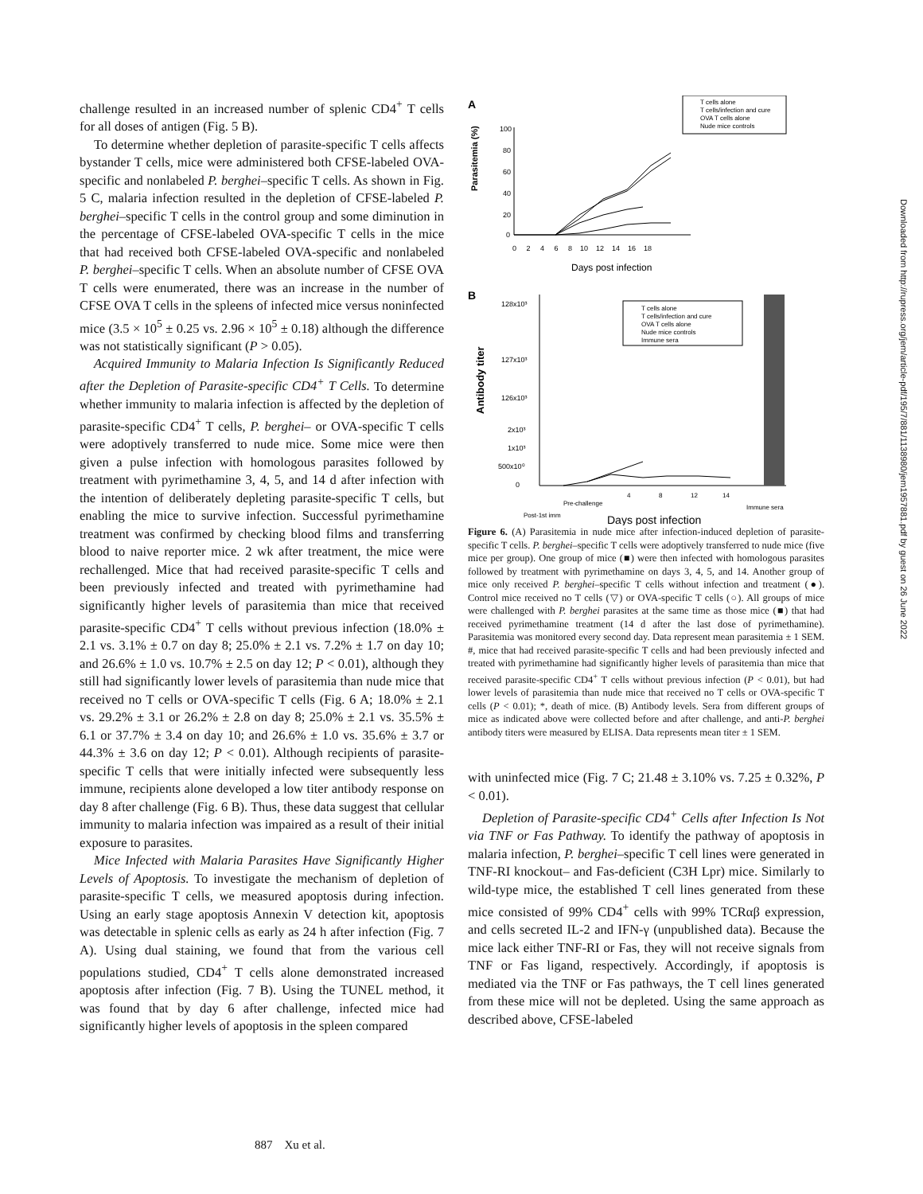challenge resulted in an increased number of splenic CD4<sup>+</sup> T cells for all doses of antigen (Fig. 5 B).
To determine whether depletion of parasite-specific T cells affects bystander T cells, mice were administered both CFSE-labeled OVA-specific and nonlabeled P. berghei–specific T cells. As shown in Fig. 5 C, malaria infection resulted in the depletion of CFSE-labeled P. berghei–specific T cells in the control group and some diminution in the percentage of CFSE-labeled OVA-specific T cells in the mice that had received both CFSE-labeled OVA-specific and nonlabeled P. berghei–specific T cells. When an absolute number of CFSE OVA T cells were enumerated, there was an increase in the number of CFSE OVA T cells in the spleens of infected mice versus noninfected mice (3.5 × 10<sup>5</sup> ± 0.25 vs. 2.96 × 10<sup>5</sup> ± 0.18) although the difference was not statistically significant (P > 0.05).
Acquired Immunity to Malaria Infection Is Significantly Reduced after the Depletion of Parasite-specific CD4<sup>+</sup> T Cells. To determine whether immunity to malaria infection is affected by the depletion of parasite-specific CD4<sup>+</sup> T cells, P. berghei– or OVA-specific T cells were adoptively transferred to nude mice. Some mice were then given a pulse infection with homologous parasites followed by treatment with pyrimethamine 3, 4, 5, and 14 d after infection with the intention of deliberately depleting parasite-specific T cells, but enabling the mice to survive infection. Successful pyrimethamine treatment was confirmed by checking blood films and transferring blood to naive reporter mice. 2 wk after treatment, the mice were rechallenged. Mice that had received parasite-specific T cells and been previously infected and treated with pyrimethamine had significantly higher levels of parasitemia than mice that received parasite-specific CD4<sup>+</sup> T cells without previous infection (18.0% ± 2.1 vs. 3.1% ± 0.7 on day 8; 25.0% ± 2.1 vs. 7.2% ± 1.7 on day 10; and 26.6% ± 1.0 vs. 10.7% ± 2.5 on day 12; P < 0.01), although they still had significantly lower levels of parasitemia than nude mice that received no T cells or OVA-specific T cells (Fig. 6 A; 18.0% ± 2.1 vs. 29.2% ± 3.1 or 26.2% ± 2.8 on day 8; 25.0% ± 2.1 vs. 35.5% ± 6.1 or 37.7% ± 3.4 on day 10; and 26.6% ± 1.0 vs. 35.6% ± 3.7 or 44.3% ± 3.6 on day 12; P < 0.01). Although recipients of parasite-specific T cells that were initially infected were subsequently less immune, recipients alone developed a low titer antibody response on day 8 after challenge (Fig. 6 B). Thus, these data suggest that cellular immunity to malaria infection was impaired as a result of their initial exposure to parasites.
Mice Infected with Malaria Parasites Have Significantly Higher Levels of Apoptosis. To investigate the mechanism of depletion of parasite-specific T cells, we measured apoptosis during infection. Using an early stage apoptosis Annexin V detection kit, apoptosis was detectable in splenic cells as early as 24 h after infection (Fig. 7 A). Using dual staining, we found that from the various cell populations studied, CD4<sup>+</sup> T cells alone demonstrated increased apoptosis after infection (Fig. 7 B). Using the TUNEL method, it was found that by day 6 after challenge, infected mice had significantly higher levels of apoptosis in the spleen compared
A
Parasitemia (%)
100
80
60
40
20
0
0 2 4 6 8 10 12 14 16 18
Days post infection
T cells alone
T cells/infection and cure
OVA T cells alone
Nude mice controls
B
Antibody titer
128x10³
127x10³
126x10³
2x10³
1x10³
500x10⁰
0
T cells alone
T cells/infection and cure
OVA T cells alone
Nude mice controls
Immune sera
Post-1st imm
Pre-challenge
4
8
12
14
Immune sera
Days post infection
Figure 6. (A) Parasitemia in nude mice after infection-induced depletion of parasite-specific T cells. P. berghei–specific T cells were adoptively transferred to nude mice (five mice per group). One group of mice (■) were then infected with homologous parasites followed by treatment with pyrimethamine on days 3, 4, 5, and 14. Another group of mice only received P. berghei–specific T cells without infection and treatment (●). Control mice received no T cells (▽) or OVA-specific T cells (○). All groups of mice were challenged with P. berghei parasites at the same time as those mice (■) that had received pyrimethamine treatment (14 d after the last dose of pyrimethamine). Parasitemia was monitored every second day. Data represent mean parasitemia ± 1 SEM. #, mice that had received parasite-specific T cells and had been previously infected and treated with pyrimethamine had significantly higher levels of parasitemia than mice that received parasite-specific CD4<sup>+</sup> T cells without previous infection (P < 0.01), but had lower levels of parasitemia than nude mice that received no T cells or OVA-specific T cells (P < 0.01); *, death of mice. (B) Antibody levels. Sera from different groups of mice as indicated above were collected before and after challenge, and anti-P. berghei antibody titers were measured by ELISA. Data represents mean titer ± 1 SEM.
with uninfected mice (Fig. 7 C; 21.48 ± 3.10% vs. 7.25 ± 0.32%, P < 0.01).
Depletion of Parasite-specific CD4<sup>+</sup> Cells after Infection Is Not via TNF or Fas Pathway. To identify the pathway of apoptosis in malaria infection, P. berghei–specific T cell lines were generated in TNF-RI knockout– and Fas-deficient (C3H Lpr) mice. Similarly to wild-type mice, the established T cell lines generated from these mice consisted of 99% CD4<sup>+</sup> cells with 99% TCRαβ expression, and cells secreted IL-2 and IFN-γ (unpublished data). Because the mice lack either TNF-RI or Fas, they will not receive signals from TNF or Fas ligand, respectively. Accordingly, if apoptosis is mediated via the TNF or Fas pathways, the T cell lines generated from these mice will not be depleted. Using the same approach as described above, CFSE-labeled
887 Xu et al.
Downloaded from http://rupress.org/jem/article-pdf/195/7/881/1138980/jem1957881.pdf by guest on 26 June 2022